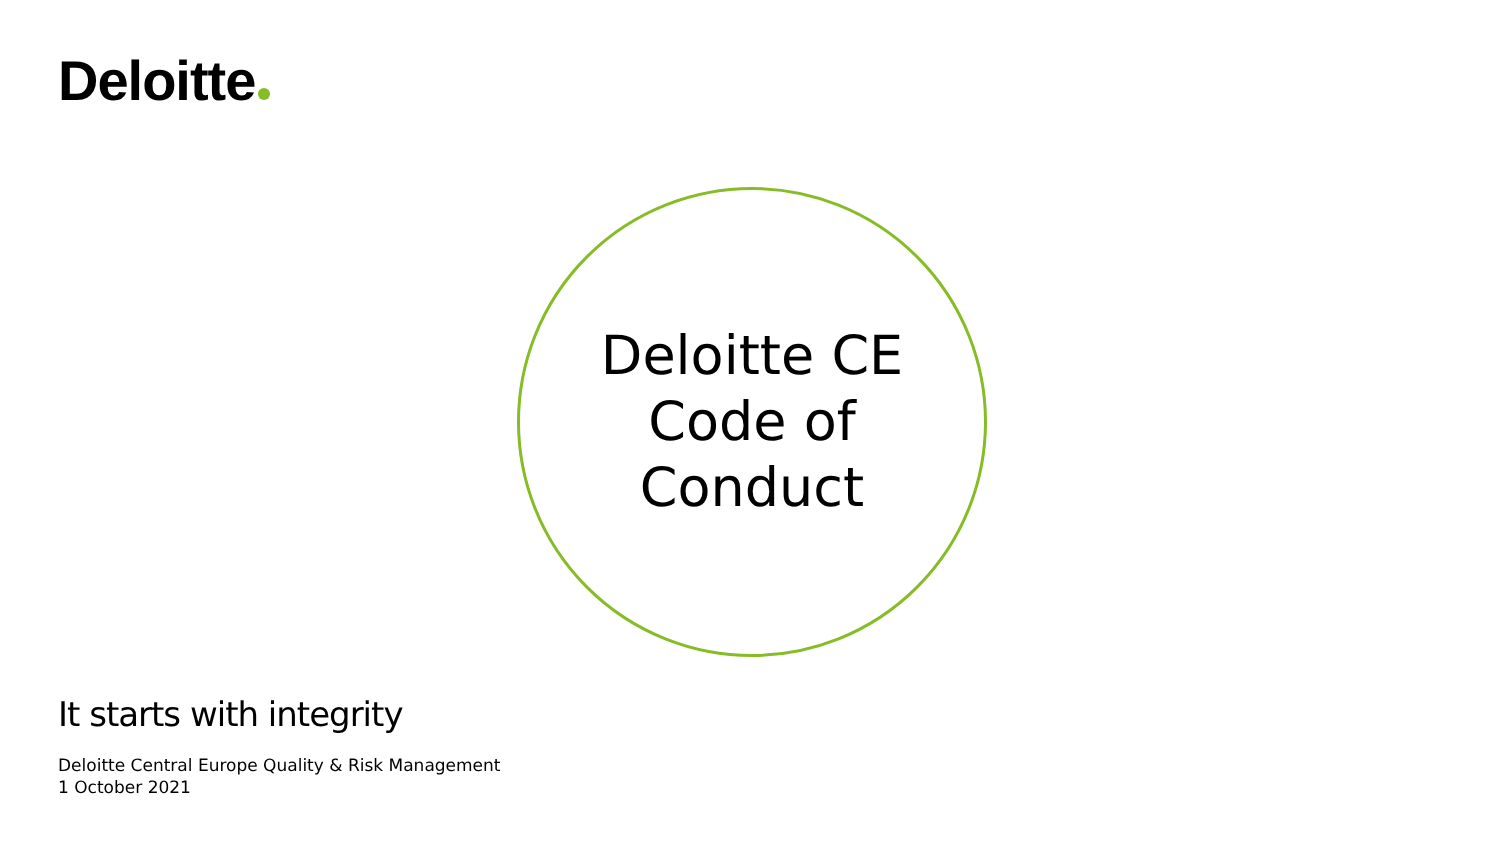Deloitte
Deloitte CE
Code of
Conduct
It starts with integrity
Deloitte Central Europe Quality & Risk Management
1 October 2021